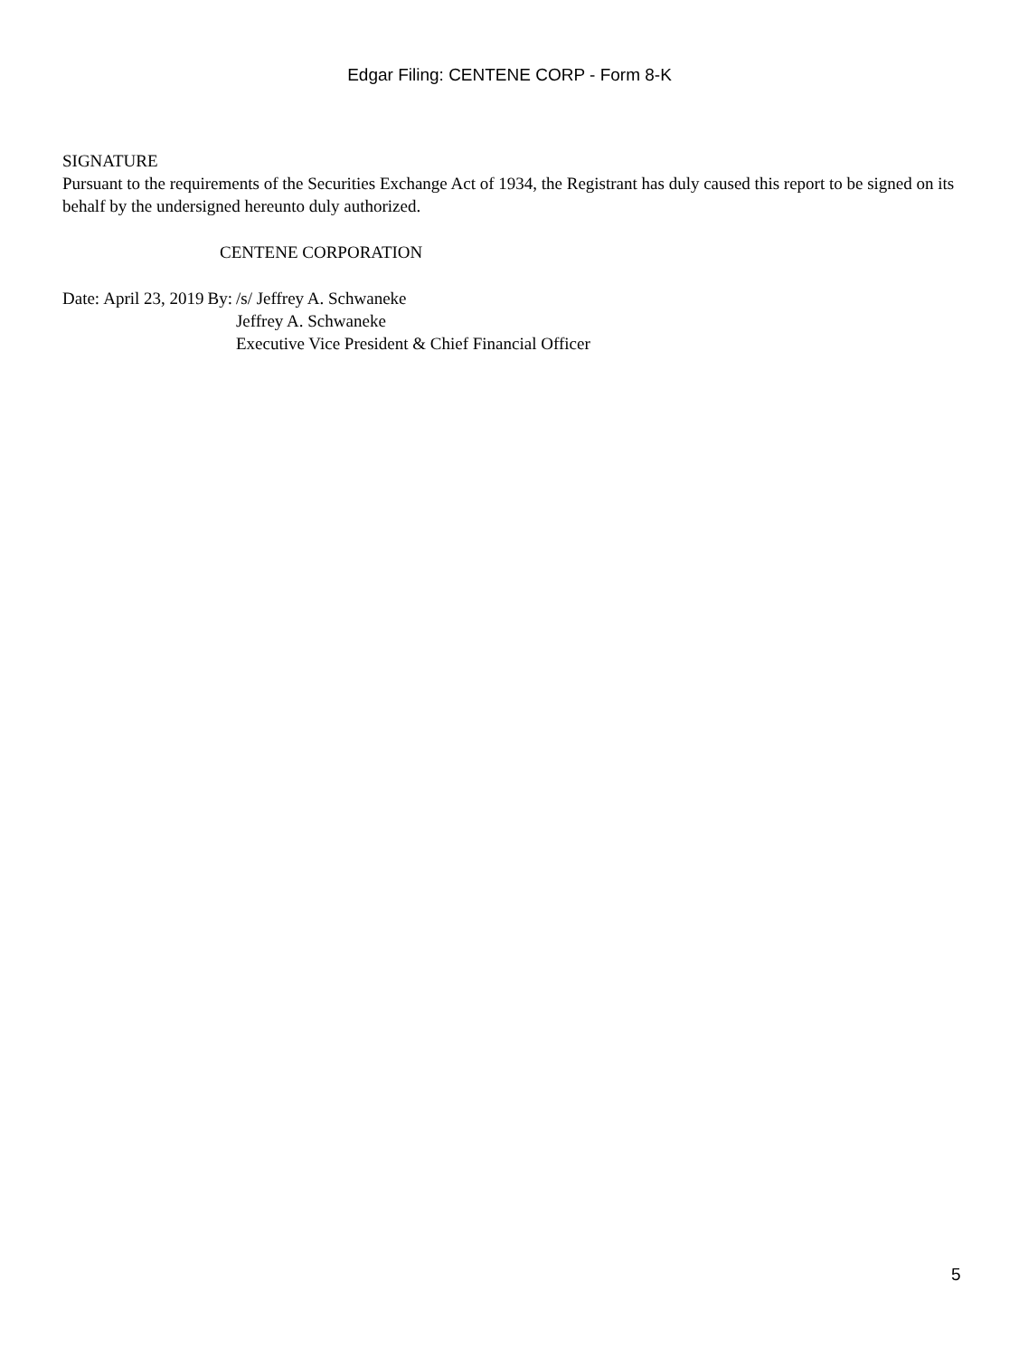Edgar Filing: CENTENE CORP - Form 8-K
SIGNATURE
Pursuant to the requirements of the Securities Exchange Act of 1934, the Registrant has duly caused this report to be signed on its behalf by the undersigned hereunto duly authorized.
CENTENE CORPORATION
| Date: | April 23, 2019 | By: | /s/ Jeffrey A. Schwaneke |
| | | | Jeffrey A. Schwaneke |
| | | | Executive Vice President & Chief Financial Officer |
5